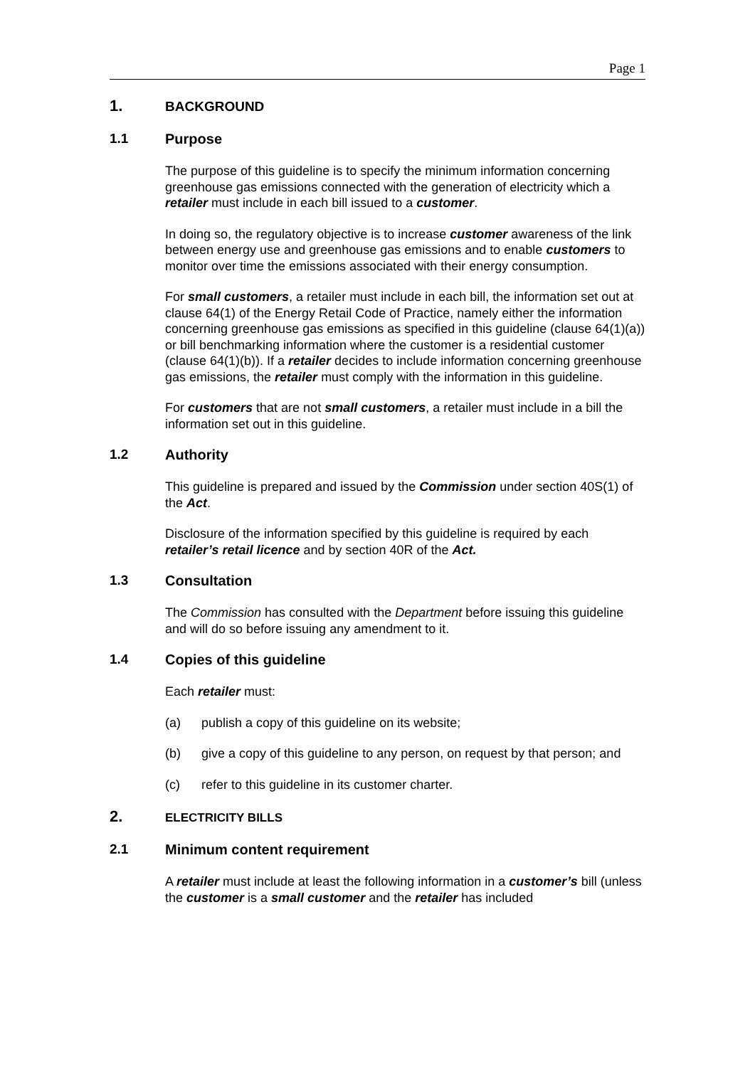Page 1
1. BACKGROUND
1.1 Purpose
The purpose of this guideline is to specify the minimum information concerning greenhouse gas emissions connected with the generation of electricity which a retailer must include in each bill issued to a customer.
In doing so, the regulatory objective is to increase customer awareness of the link between energy use and greenhouse gas emissions and to enable customers to monitor over time the emissions associated with their energy consumption.
For small customers, a retailer must include in each bill, the information set out at clause 64(1) of the Energy Retail Code of Practice, namely either the information concerning greenhouse gas emissions as specified in this guideline (clause 64(1)(a)) or bill benchmarking information where the customer is a residential customer (clause 64(1)(b)). If a retailer decides to include information concerning greenhouse gas emissions, the retailer must comply with the information in this guideline.
For customers that are not small customers, a retailer must include in a bill the information set out in this guideline.
1.2 Authority
This guideline is prepared and issued by the Commission under section 40S(1) of the Act.
Disclosure of the information specified by this guideline is required by each retailer’s retail licence and by section 40R of the Act.
1.3 Consultation
The Commission has consulted with the Department before issuing this guideline and will do so before issuing any amendment to it.
1.4 Copies of this guideline
Each retailer must:
(a) publish a copy of this guideline on its website;
(b) give a copy of this guideline to any person, on request by that person; and
(c) refer to this guideline in its customer charter.
2. ELECTRICITY BILLS
2.1 Minimum content requirement
A retailer must include at least the following information in a customer’s bill (unless the customer is a small customer and the retailer has included